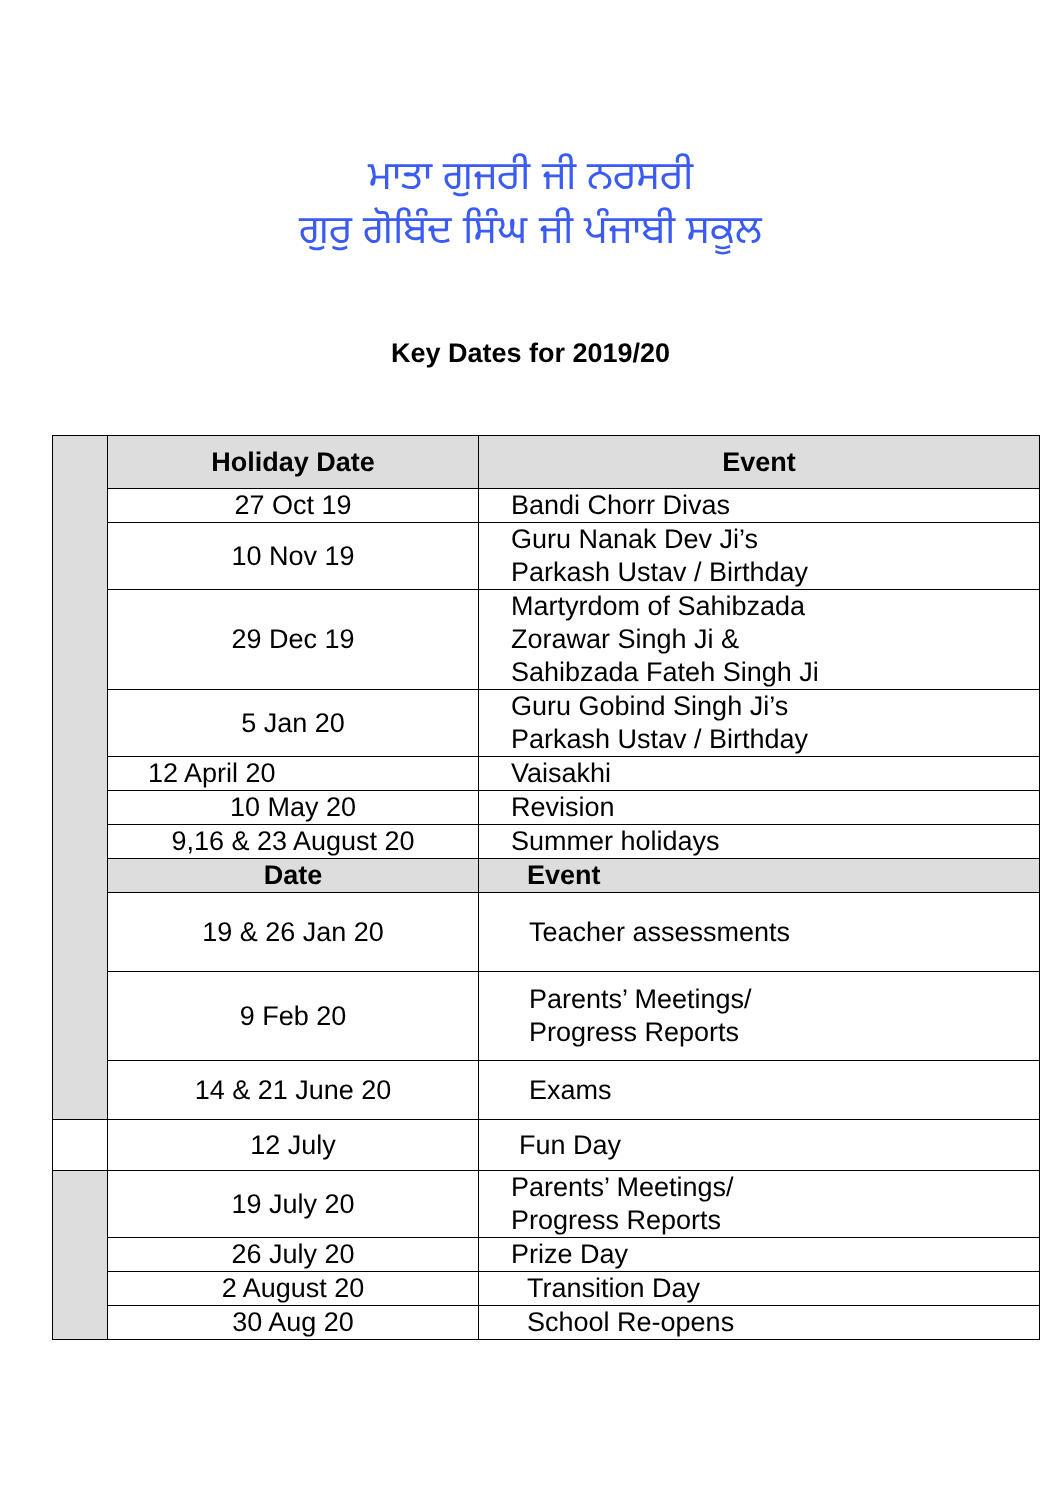ਮਾਤਾ ਗੁਜਰੀ ਜੀ ਨਰਸਰੀ
ਗੁਰੁ ਗੋਬਿੰਦ ਸਿੰਘ ਜੀ ਪੰਜਾਬੀ ਸਕੂਲ
Key Dates for 2019/20
| | Holiday Date | Event |
| | 27 Oct 19 | Bandi Chorr Divas |
| | 10 Nov 19 | Guru Nanak Dev Ji’s Parkash Ustav / Birthday |
| | 29 Dec 19 | Martyrdom of Sahibzada Zorawar Singh Ji & Sahibzada Fateh Singh Ji |
| | 5 Jan 20 | Guru Gobind Singh Ji’s Parkash Ustav / Birthday |
| | 12 April 20 | Vaisakhi |
| | 10 May 20 | Revision |
| | 9,16 & 23 August 20 | Summer holidays |
| | Date | Event |
| | 19 & 26 Jan 20 | Teacher assessments |
| | 9 Feb 20 | Parents’ Meetings/ Progress Reports |
| | 14 & 21 June 20 | Exams |
| | 12 July | Fun Day |
| | 19 July 20 | Parents’ Meetings/ Progress Reports |
| | 26 July 20 | Prize Day |
| | 2 August 20 | Transition Day |
| | 30 Aug 20 | School Re-opens |